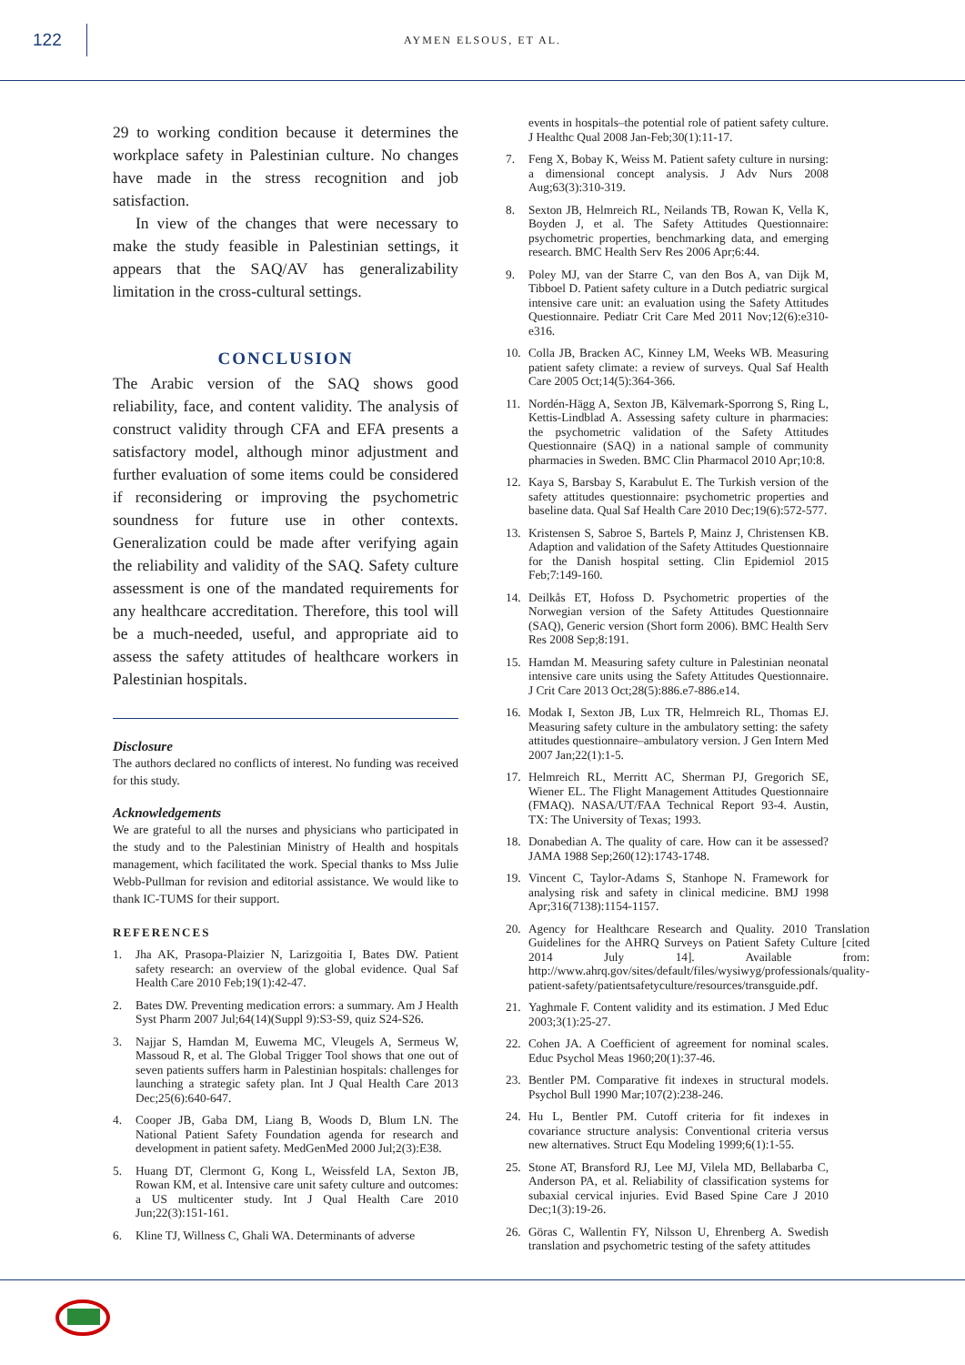122
AYMEN ELSOUS, ET AL.
29 to working condition because it determines the workplace safety in Palestinian culture. No changes have made in the stress recognition and job satisfaction.
In view of the changes that were necessary to make the study feasible in Palestinian settings, it appears that the SAQ/AV has generalizability limitation in the cross-cultural settings.
CONCLUSION
The Arabic version of the SAQ shows good reliability, face, and content validity. The analysis of construct validity through CFA and EFA presents a satisfactory model, although minor adjustment and further evaluation of some items could be considered if reconsidering or improving the psychometric soundness for future use in other contexts. Generalization could be made after verifying again the reliability and validity of the SAQ. Safety culture assessment is one of the mandated requirements for any healthcare accreditation. Therefore, this tool will be a much-needed, useful, and appropriate aid to assess the safety attitudes of healthcare workers in Palestinian hospitals.
Disclosure
The authors declared no conflicts of interest. No funding was received for this study.
Acknowledgements
We are grateful to all the nurses and physicians who participated in the study and to the Palestinian Ministry of Health and hospitals management, which facilitated the work. Special thanks to Mss Julie Webb-Pullman for revision and editorial assistance. We would like to thank IC-TUMS for their support.
REFERENCES
1. Jha AK, Prasopa-Plaizier N, Larizgoitia I, Bates DW. Patient safety research: an overview of the global evidence. Qual Saf Health Care 2010 Feb;19(1):42-47.
2. Bates DW. Preventing medication errors: a summary. Am J Health Syst Pharm 2007 Jul;64(14)(Suppl 9):S3-S9, quiz S24-S26.
3. Najjar S, Hamdan M, Euwema MC, Vleugels A, Sermeus W, Massoud R, et al. The Global Trigger Tool shows that one out of seven patients suffers harm in Palestinian hospitals: challenges for launching a strategic safety plan. Int J Qual Health Care 2013 Dec;25(6):640-647.
4. Cooper JB, Gaba DM, Liang B, Woods D, Blum LN. The National Patient Safety Foundation agenda for research and development in patient safety. MedGenMed 2000 Jul;2(3):E38.
5. Huang DT, Clermont G, Kong L, Weissfeld LA, Sexton JB, Rowan KM, et al. Intensive care unit safety culture and outcomes: a US multicenter study. Int J Qual Health Care 2010 Jun;22(3):151-161.
6. Kline TJ, Willness C, Ghali WA. Determinants of adverse
events in hospitals–the potential role of patient safety culture. J Healthc Qual 2008 Jan-Feb;30(1):11-17.
7. Feng X, Bobay K, Weiss M. Patient safety culture in nursing: a dimensional concept analysis. J Adv Nurs 2008 Aug;63(3):310-319.
8. Sexton JB, Helmreich RL, Neilands TB, Rowan K, Vella K, Boyden J, et al. The Safety Attitudes Questionnaire: psychometric properties, benchmarking data, and emerging research. BMC Health Serv Res 2006 Apr;6:44.
9. Poley MJ, van der Starre C, van den Bos A, van Dijk M, Tibboel D. Patient safety culture in a Dutch pediatric surgical intensive care unit: an evaluation using the Safety Attitudes Questionnaire. Pediatr Crit Care Med 2011 Nov;12(6):e310-e316.
10. Colla JB, Bracken AC, Kinney LM, Weeks WB. Measuring patient safety climate: a review of surveys. Qual Saf Health Care 2005 Oct;14(5):364-366.
11. Nordén-Hägg A, Sexton JB, Kälvemark-Sporrong S, Ring L, Kettis-Lindblad A. Assessing safety culture in pharmacies: the psychometric validation of the Safety Attitudes Questionnaire (SAQ) in a national sample of community pharmacies in Sweden. BMC Clin Pharmacol 2010 Apr;10:8.
12. Kaya S, Barsbay S, Karabulut E. The Turkish version of the safety attitudes questionnaire: psychometric properties and baseline data. Qual Saf Health Care 2010 Dec;19(6):572-577.
13. Kristensen S, Sabroe S, Bartels P, Mainz J, Christensen KB. Adaption and validation of the Safety Attitudes Questionnaire for the Danish hospital setting. Clin Epidemiol 2015 Feb;7:149-160.
14. Deilkås ET, Hofoss D. Psychometric properties of the Norwegian version of the Safety Attitudes Questionnaire (SAQ), Generic version (Short form 2006). BMC Health Serv Res 2008 Sep;8:191.
15. Hamdan M. Measuring safety culture in Palestinian neonatal intensive care units using the Safety Attitudes Questionnaire. J Crit Care 2013 Oct;28(5):886.e7-886.e14.
16. Modak I, Sexton JB, Lux TR, Helmreich RL, Thomas EJ. Measuring safety culture in the ambulatory setting: the safety attitudes questionnaire–ambulatory version. J Gen Intern Med 2007 Jan;22(1):1-5.
17. Helmreich RL, Merritt AC, Sherman PJ, Gregorich SE, Wiener EL. The Flight Management Attitudes Questionnaire (FMAQ). NASA/UT/FAA Technical Report 93-4. Austin, TX: The University of Texas; 1993.
18. Donabedian A. The quality of care. How can it be assessed? JAMA 1988 Sep;260(12):1743-1748.
19. Vincent C, Taylor-Adams S, Stanhope N. Framework for analysing risk and safety in clinical medicine. BMJ 1998 Apr;316(7138):1154-1157.
20. Agency for Healthcare Research and Quality. 2010 Translation Guidelines for the AHRQ Surveys on Patient Safety Culture [cited 2014 July 14]. Available from: http://www.ahrq.gov/sites/default/files/wysiwyg/professionals/quality-patient-safety/patientsafetyculture/resources/transguide.pdf.
21. Yaghmale F. Content validity and its estimation. J Med Educ 2003;3(1):25-27.
22. Cohen JA. A Coefficient of agreement for nominal scales. Educ Psychol Meas 1960;20(1):37-46.
23. Bentler PM. Comparative fit indexes in structural models. Psychol Bull 1990 Mar;107(2):238-246.
24. Hu L, Bentler PM. Cutoff criteria for fit indexes in covariance structure analysis: Conventional criteria versus new alternatives. Struct Equ Modeling 1999;6(1):1-55.
25. Stone AT, Bransford RJ, Lee MJ, Vilela MD, Bellabarba C, Anderson PA, et al. Reliability of classification systems for subaxial cervical injuries. Evid Based Spine Care J 2010 Dec;1(3):19-26.
26. Göras C, Wallentin FY, Nilsson U, Ehrenberg A. Swedish translation and psychometric testing of the safety attitudes